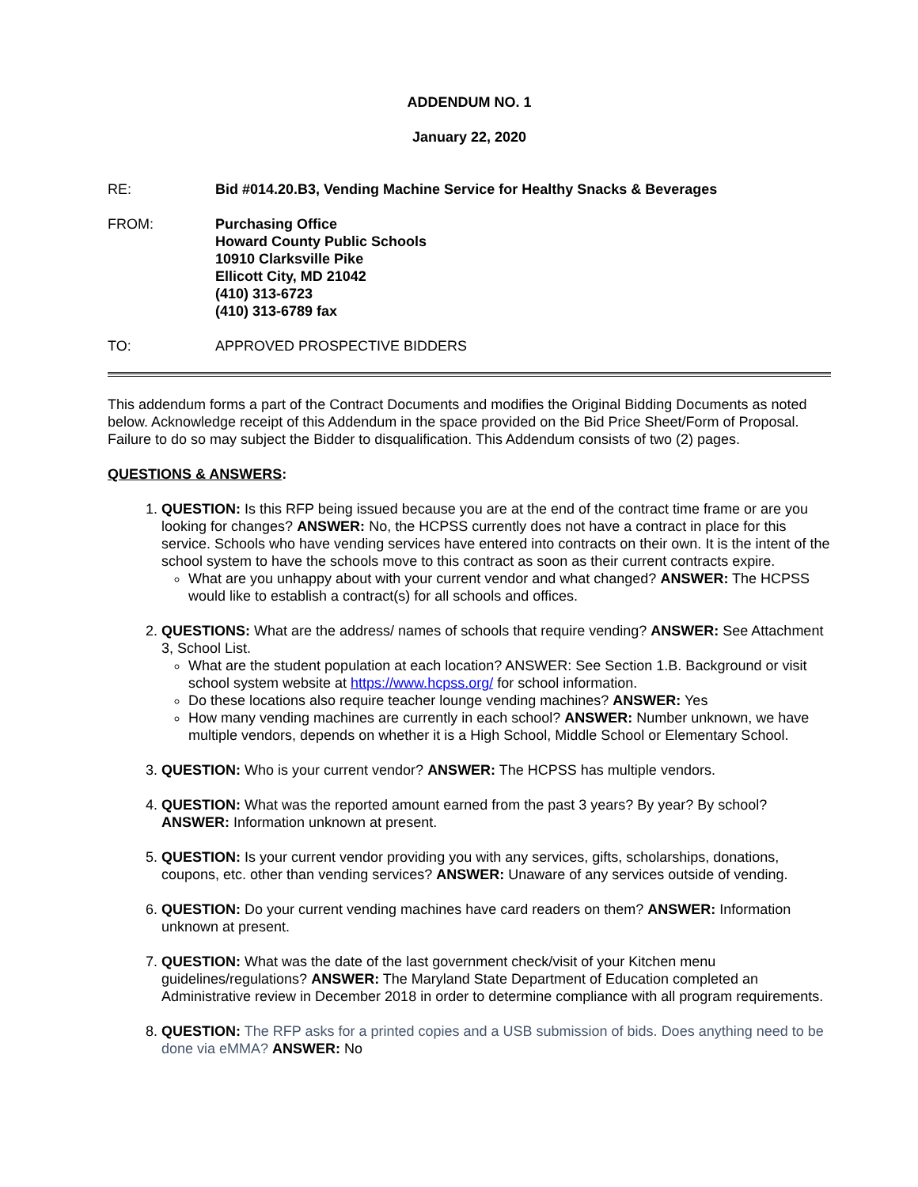ADDENDUM NO. 1
January 22, 2020
RE: Bid #014.20.B3, Vending Machine Service for Healthy Snacks & Beverages
FROM: Purchasing Office
Howard County Public Schools
10910 Clarksville Pike
Ellicott City, MD 21042
(410) 313-6723
(410) 313-6789 fax
TO: APPROVED PROSPECTIVE BIDDERS
This addendum forms a part of the Contract Documents and modifies the Original Bidding Documents as noted below. Acknowledge receipt of this Addendum in the space provided on the Bid Price Sheet/Form of Proposal. Failure to do so may subject the Bidder to disqualification. This Addendum consists of two (2) pages.
QUESTIONS & ANSWERS:
1. QUESTION: Is this RFP being issued because you are at the end of the contract time frame or are you looking for changes? ANSWER: No, the HCPSS currently does not have a contract in place for this service. Schools who have vending services have entered into contracts on their own. It is the intent of the school system to have the schools move to this contract as soon as their current contracts expire.
What are you unhappy about with your current vendor and what changed? ANSWER: The HCPSS would like to establish a contract(s) for all schools and offices.
2. QUESTIONS: What are the address/ names of schools that require vending? ANSWER: See Attachment 3, School List.
What are the student population at each location? ANSWER: See Section 1.B. Background or visit school system website at https://www.hcpss.org/ for school information.
Do these locations also require teacher lounge vending machines? ANSWER: Yes
How many vending machines are currently in each school? ANSWER: Number unknown, we have multiple vendors, depends on whether it is a High School, Middle School or Elementary School.
3. QUESTION: Who is your current vendor? ANSWER: The HCPSS has multiple vendors.
4. QUESTION: What was the reported amount earned from the past 3 years? By year? By school? ANSWER: Information unknown at present.
5. QUESTION: Is your current vendor providing you with any services, gifts, scholarships, donations, coupons, etc. other than vending services? ANSWER: Unaware of any services outside of vending.
6. QUESTION: Do your current vending machines have card readers on them? ANSWER: Information unknown at present.
7. QUESTION: What was the date of the last government check/visit of your Kitchen menu guidelines/regulations? ANSWER: The Maryland State Department of Education completed an Administrative review in December 2018 in order to determine compliance with all program requirements.
8. QUESTION: The RFP asks for a printed copies and a USB submission of bids. Does anything need to be done via eMMA? ANSWER: No